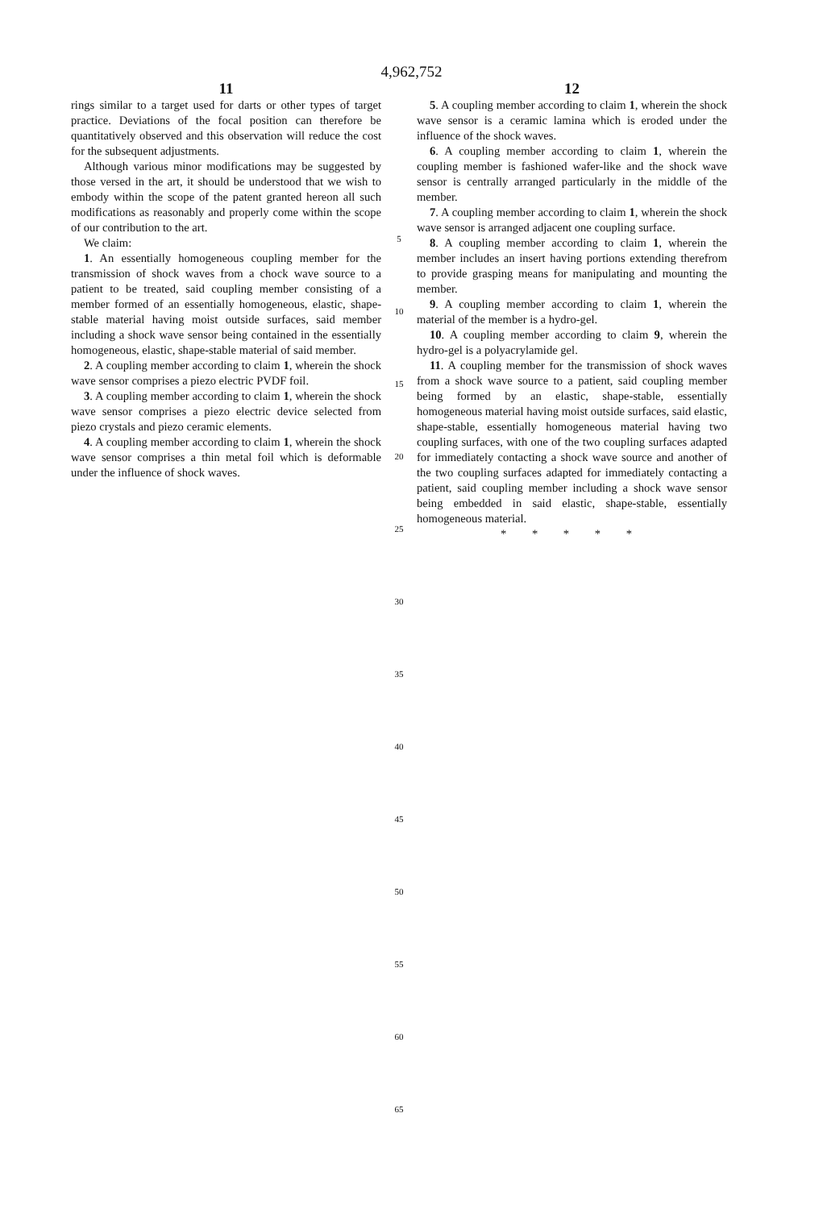4,962,752
11
rings similar to a target used for darts or other types of target practice. Deviations of the focal position can therefore be quantitatively observed and this observation will reduce the cost for the subsequent adjustments.
Although various minor modifications may be suggested by those versed in the art, it should be understood that we wish to embody within the scope of the patent granted hereon all such modifications as reasonably and properly come within the scope of our contribution to the art.
We claim:
1. An essentially homogeneous coupling member for the transmission of shock waves from a chock wave source to a patient to be treated, said coupling member consisting of a member formed of an essentially homogeneous, elastic, shape-stable material having moist outside surfaces, said member including a shock wave sensor being contained in the essentially homogeneous, elastic, shape-stable material of said member.
2. A coupling member according to claim 1, wherein the shock wave sensor comprises a piezo electric PVDF foil.
3. A coupling member according to claim 1, wherein the shock wave sensor comprises a piezo electric device selected from piezo crystals and piezo ceramic elements.
4. A coupling member according to claim 1, wherein the shock wave sensor comprises a thin metal foil which is deformable under the influence of shock waves.
5
10
15
20
25
30
35
40
45
50
55
60
65
12
5. A coupling member according to claim 1, wherein the shock wave sensor is a ceramic lamina which is eroded under the influence of the shock waves.
6. A coupling member according to claim 1, wherein the coupling member is fashioned wafer-like and the shock wave sensor is centrally arranged particularly in the middle of the member.
7. A coupling member according to claim 1, wherein the shock wave sensor is arranged adjacent one coupling surface.
8. A coupling member according to claim 1, wherein the member includes an insert having portions extending therefrom to provide grasping means for manipulating and mounting the member.
9. A coupling member according to claim 1, wherein the material of the member is a hydro-gel.
10. A coupling member according to claim 9, wherein the hydro-gel is a polyacrylamide gel.
11. A coupling member for the transmission of shock waves from a shock wave source to a patient, said coupling member being formed by an elastic, shape-stable, essentially homogeneous material having moist outside surfaces, said elastic, shape-stable, essentially homogeneous material having two coupling surfaces, with one of the two coupling surfaces adapted for immediately contacting a shock wave source and another of the two coupling surfaces adapted for immediately contacting a patient, said coupling member including a shock wave sensor being embedded in said elastic, shape-stable, essentially homogeneous material.
* * * * *